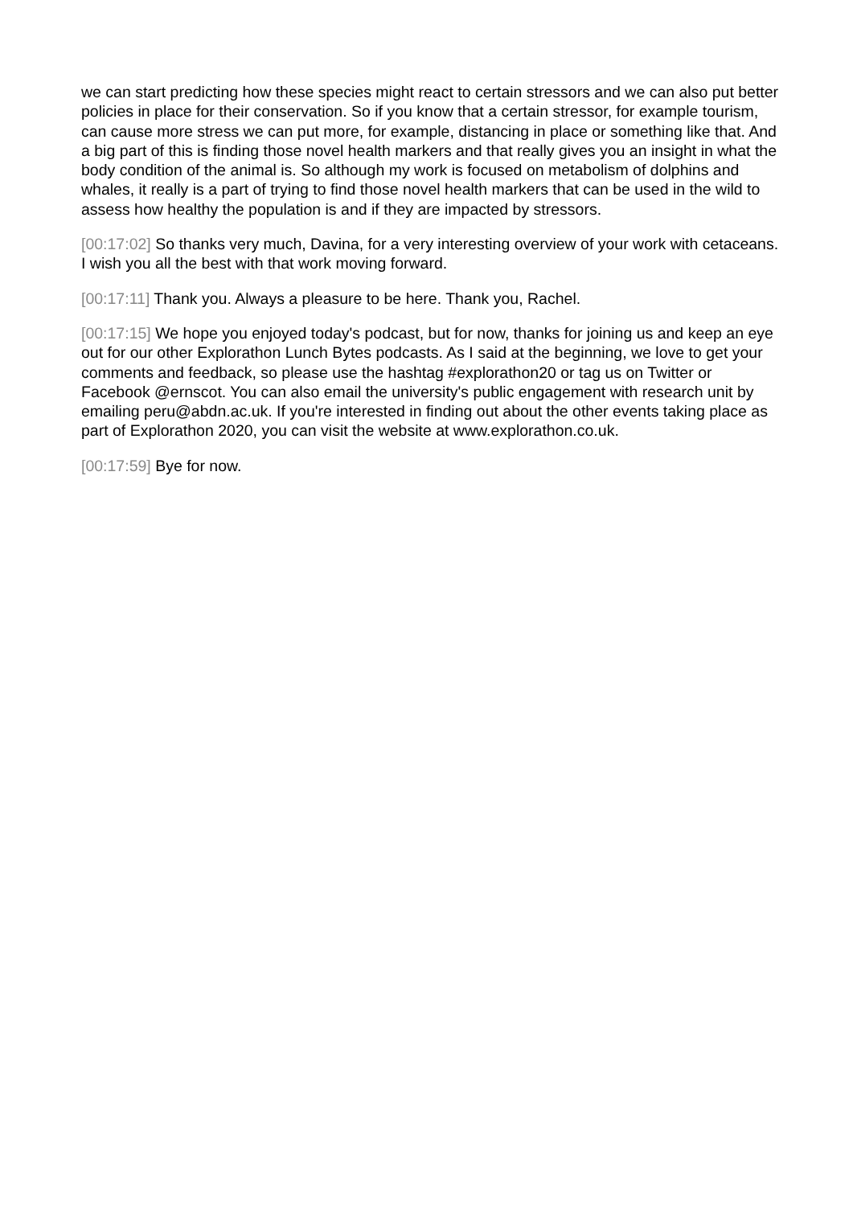we can start predicting how these species might react to certain stressors and we can also put better policies in place for their conservation. So if you know that a certain stressor, for example tourism, can cause more stress we can put more, for example, distancing in place or something like that. And a big part of this is finding those novel health markers and that really gives you an insight in what the body condition of the animal is. So although my work is focused on metabolism of dolphins and whales, it really is a part of trying to find those novel health markers that can be used in the wild to assess how healthy the population is and if they are impacted by stressors.
[00:17:02] So thanks very much, Davina, for a very interesting overview of your work with cetaceans. I wish you all the best with that work moving forward.
[00:17:11] Thank you. Always a pleasure to be here. Thank you, Rachel.
[00:17:15] We hope you enjoyed today's podcast, but for now, thanks for joining us and keep an eye out for our other Explorathon Lunch Bytes podcasts. As I said at the beginning, we love to get your comments and feedback, so please use the hashtag #explorathon20 or tag us on Twitter or Facebook @ernscot. You can also email the university's public engagement with research unit by emailing peru@abdn.ac.uk. If you're interested in finding out about the other events taking place as part of Explorathon 2020, you can visit the website at www.explorathon.co.uk.
[00:17:59] Bye for now.